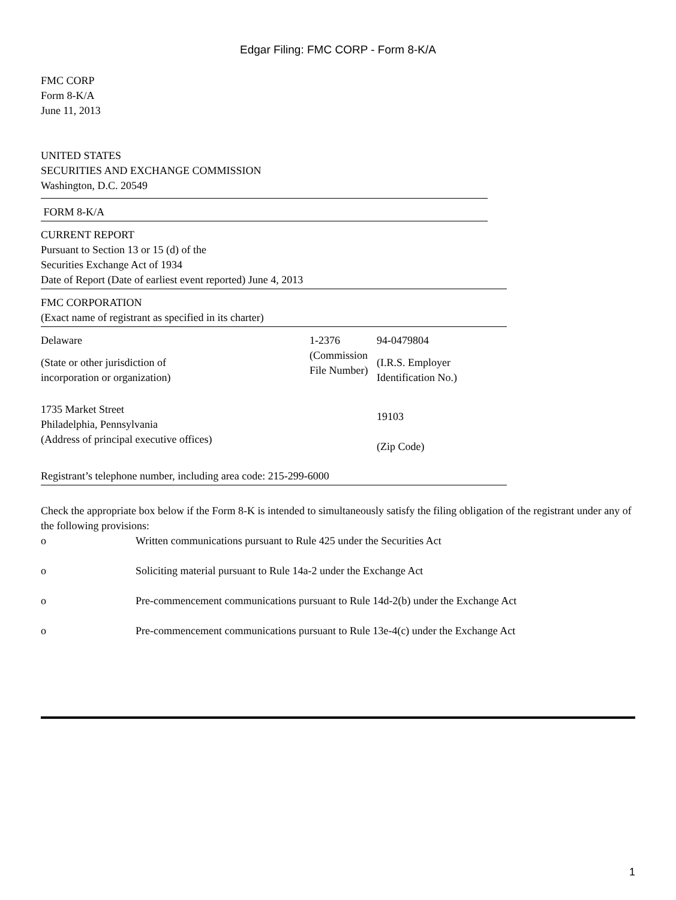Edgar Filing: FMC CORP - Form 8-K/A
FMC CORP
Form 8-K/A
June 11, 2013
UNITED STATES
SECURITIES AND EXCHANGE COMMISSION
Washington, D.C. 20549
FORM 8-K/A
CURRENT REPORT
Pursuant to Section 13 or 15 (d) of the
Securities Exchange Act of 1934
Date of Report (Date of earliest event reported) June 4, 2013
FMC CORPORATION
(Exact name of registrant as specified in its charter)
| Delaware | 1-2376 | 94-0479804 |
| (State or other jurisdiction of incorporation or organization) | (Commission File Number) | (I.R.S. Employer Identification No.) |
| 1735 Market Street Philadelphia, Pennsylvania | | 19103 |
| (Address of principal executive offices) | | (Zip Code) |
Registrant’s telephone number, including area code: 215-299-6000
Check the appropriate box below if the Form 8-K is intended to simultaneously satisfy the filing obligation of the registrant under any of the following provisions:
| o | Written communications pursuant to Rule 425 under the Securities Act |
| o | Soliciting material pursuant to Rule 14a-2 under the Exchange Act |
| o | Pre-commencement communications pursuant to Rule 14d-2(b) under the Exchange Act |
| o | Pre-commencement communications pursuant to Rule 13e-4(c) under the Exchange Act |
1